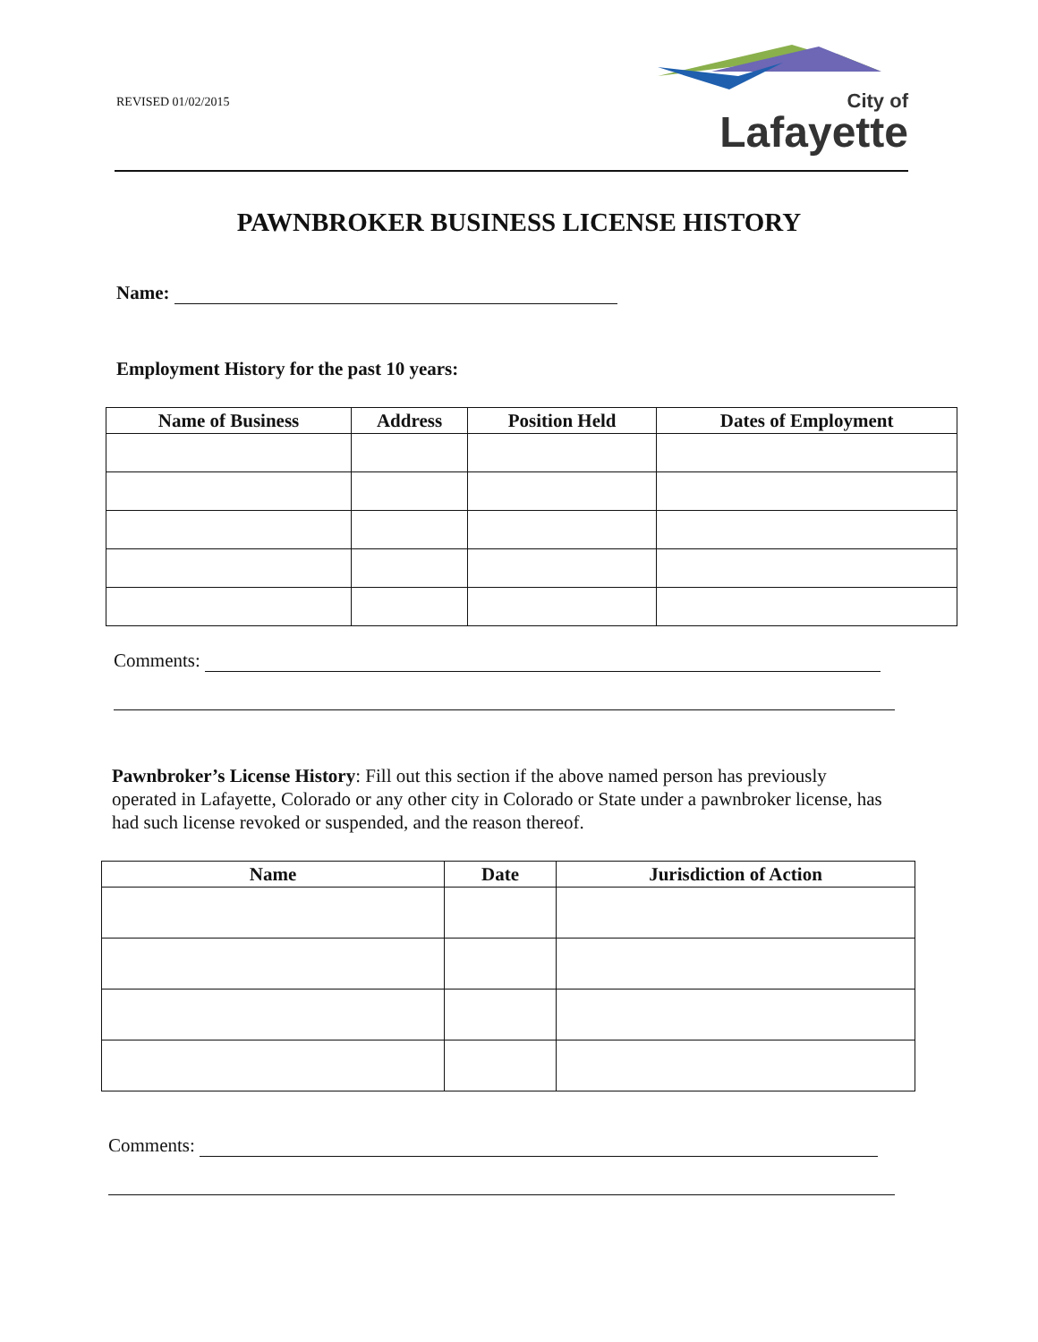REVISED 01/02/2015
City of
Lafayette
PAWNBROKER BUSINESS LICENSE HISTORY
Name:
Employment History for the past 10 years:
| Name of Business | Address | Position Held | Dates of Employment |
| --- | --- | --- | --- |
Comments:
Pawnbroker’s License History: Fill out this section if the above named person has previously operated in Lafayette, Colorado or any other city in Colorado or State under a pawnbroker license, has had such license revoked or suspended, and the reason thereof.
| Name | Date | Jurisdiction of Action |
| --- | --- | --- |
Comments: